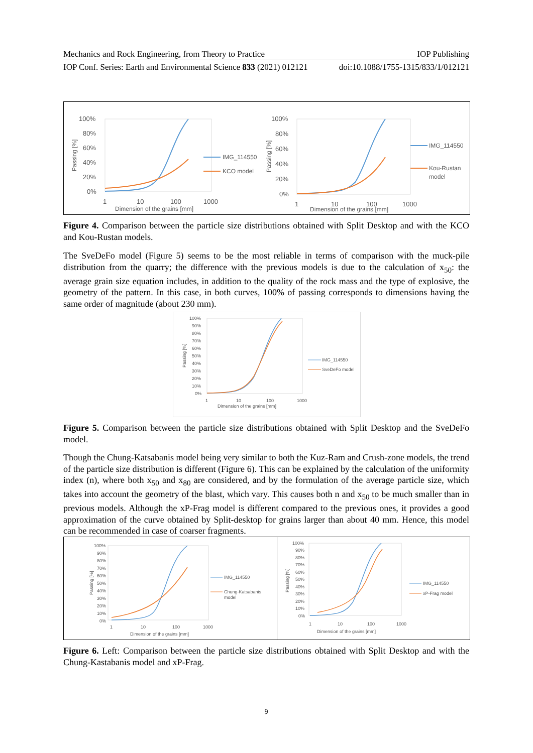Mechanics and Rock Engineering, from Theory to Practice IOP Publishing
IOP Conf. Series: Earth and Environmental Science 833 (2021) 012121 doi:10.1088/1755-1315/833/1/012121
100%
80%
60%
40%
20%
0%
1
10
100
1000
Dimension of the grains [mm]
Passing [%]
IMG_114550
KCO model
100%
80%
60%
40%
20%
0%
1
10
100
1000
Dimension of the grains [mm]
Passing [%]
IMG_114550
Kou-Rustan
model
Figure 4. Comparison between the particle size distributions obtained with Split Desktop and with the KCO and Kou-Rustan models.
The SveDeFo model (Figure 5) seems to be the most reliable in terms of comparison with the muck-pile distribution from the quarry; the difference with the previous models is due to the calculation of x<sub>50</sub>: the average grain size equation includes, in addition to the quality of the rock mass and the type of explosive, the geometry of the pattern. In this case, in both curves, 100% of passing corresponds to dimensions having the same order of magnitude (about 230 mm).
100%
90%
80%
70%
60%
50%
40%
30%
20%
10%
0%
1
10
100
1000
Dimension of the grains [mm]
Passing [%]
IMG_114550
SveDeFo model
Figure 5. Comparison between the particle size distributions obtained with Split Desktop and the SveDeFo model.
Though the Chung-Katsabanis model being very similar to both the Kuz-Ram and Crush-zone models, the trend of the particle size distribution is different (Figure 6). This can be explained by the calculation of the uniformity index (n), where both x<sub>50</sub> and x<sub>80</sub> are considered, and by the formulation of the average particle size, which takes into account the geometry of the blast, which vary. This causes both n and x<sub>50</sub> to be much smaller than in previous models. Although the xP-Frag model is different compared to the previous ones, it provides a good approximation of the curve obtained by Split-desktop for grains larger than about 40 mm. Hence, this model can be recommended in case of coarser fragments.
100%
90%
80%
70%
60%
50%
40%
30%
20%
10%
0%
1
10
100
1000
Dimension of the grains [mm]
Passing [%]
IMG_114550
Chung-Katsabanis
model
100%
90%
80%
70%
60%
50%
40%
30%
20%
10%
0%
1
10
100
1000
Dimension of the grains [mm]
Passing [%]
IMG_114550
xP-Frag model
Figure 6. Left: Comparison between the particle size distributions obtained with Split Desktop and with the Chung-Kastabanis model and xP-Frag.
9